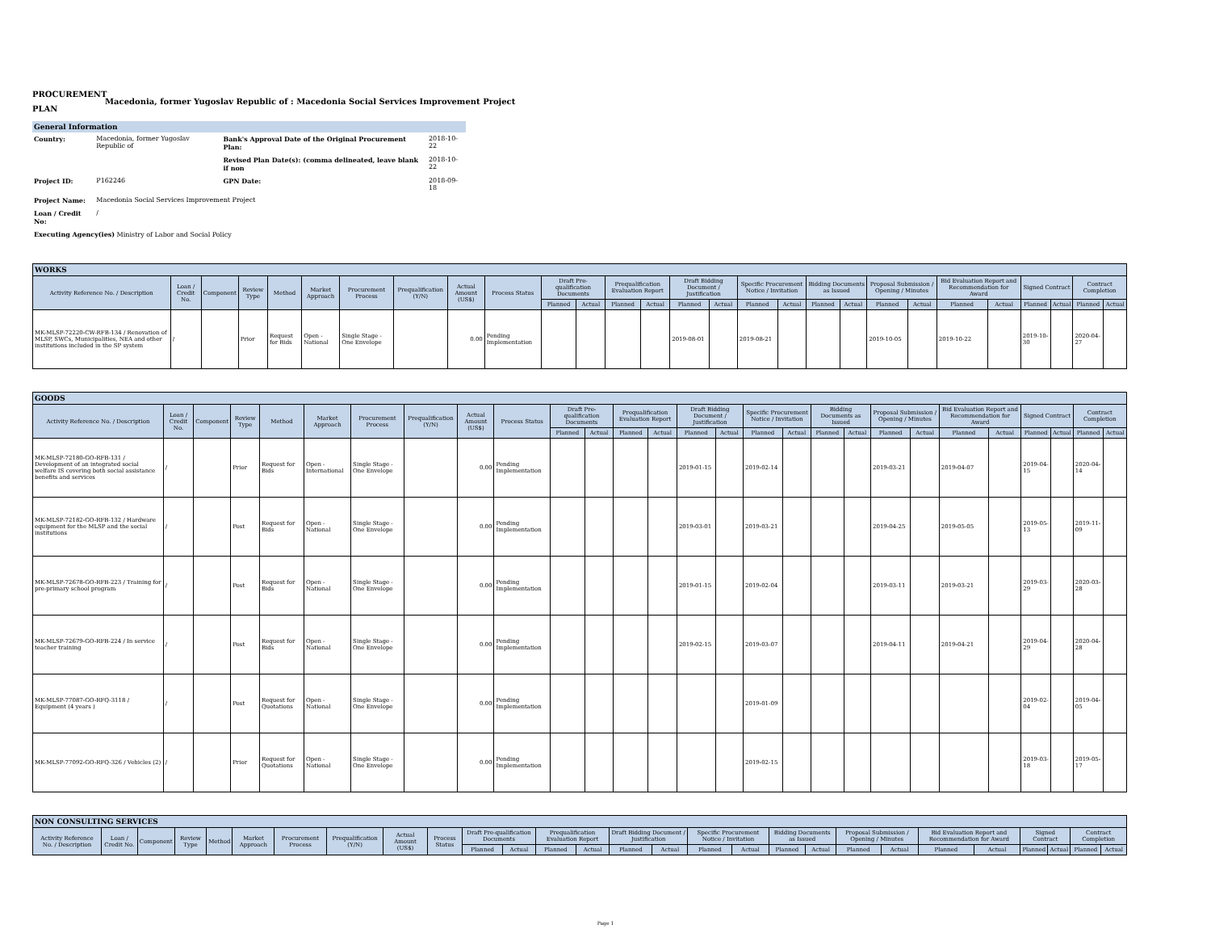PROCUREMENT PLAN
Macedonia, former Yugoslav Republic of : Macedonia Social Services Improvement Project
General Information
| Country: | Macedonia, former Yugoslav Republic of | Bank's Approval Date of the Original Procurement Plan: | 2018-10-22 |
| | | Revised Plan Date(s): (comma delineated, leave blank if non | 2018-10-22 |
| Project ID: | P162246 | GPN Date: | 2018-09-18 |
| Project Name: | Macedonia Social Services Improvement Project | | |
| Loan / Credit No: | / | | |
| Executing Agency(ies) Ministry of Labor and Social Policy | | | |
| WORKS | | | | | | | | | | | | | | | | | | | | | | | | | | | |
| --- | --- | --- | --- | --- | --- | --- | --- | --- | --- | --- | --- | --- | --- | --- | --- | --- | --- | --- | --- | --- | --- | --- | --- | --- | --- | --- | --- |
| Activity Reference No. / Description | Loan / Credit No. | Component | Review Type | Method | Market Approach | Procurement Process | Prequalification (Y/N) | Actual Amount (US$) | Process Status | Draft Pre-qualification Documents | | Prequalification Evaluation Report | | Draft Bidding Document / Justification | | Specific Procurement Notice / Invitation | | Bidding Documents as Issued | | Proposal Submission / Opening / Minutes | | Bid Evaluation Report and Recommendation for Award | | Signed Contract | | Contract Completion | |
| | | | | | | | | | | Planned | Actual | Planned | Actual | Planned | Actual | Planned | Actual | Planned | Actual | Planned | Actual | Planned | Actual | Planned | Actual | Planned | Actual |
| MK-MLSP-72220-CW-RFB-134 / Renovation of MLSP, SWCs, Municipalities, NEA and other institutions included in the SP system | / | | Prior | Request for Bids | Open - National | Single Stage - One Envelope | | 0.00 | Pending Implementation | | | | | 2019-08-01 | | 2019-08-21 | | | | 2019-10-05 | | 2019-10-22 | | 2019-10-30 | | 2020-04-27 | |
| GOODS | | | | | | | | | | | | | | | | | | | | | | | | | | | |
| --- | --- | --- | --- | --- | --- | --- | --- | --- | --- | --- | --- | --- | --- | --- | --- | --- | --- | --- | --- | --- | --- | --- | --- | --- | --- | --- | --- |
| Activity Reference No. / Description | Loan / Credit No. | Component | Review Type | Method | Market Approach | Procurement Process | Prequalification (Y/N) | Actual Amount (US$) | Process Status | Draft Pre-qualification Documents | | Prequalification Evaluation Report | | Draft Bidding Document / Justification | | Specific Procurement Notice / Invitation | | Bidding Documents as Issued | | Proposal Submission / Opening / Minutes | | Bid Evaluation Report and Recommendation for Award | | Signed Contract | | Contract Completion | |
| | | | | | | | | | | Planned | Actual | Planned | Actual | Planned | Actual | Planned | Actual | Planned | Actual | Planned | Actual | Planned | Actual | Planned | Actual | Planned | Actual |
| MK-MLSP-72180-GO-RFB-131 / Development of an integrated social welfare IS covering both social assistance benefits and services | / | | Prior | Request for Bids | Open - International | Single Stage - One Envelope | | 0.00 | Pending Implementation | | | | | 2019-01-15 | | 2019-02-14 | | | | 2019-03-21 | | 2019-04-07 | | 2019-04-15 | | 2020-04-14 | |
| MK-MLSP-72182-GO-RFB-132 / Hardware equipment for the MLSP and the social institutions | / | | Post | Request for Bids | Open - National | Single Stage - One Envelope | | 0.00 | Pending Implementation | | | | | 2019-03-01 | | 2019-03-21 | | | | 2019-04-25 | | 2019-05-05 | | 2019-05-13 | | 2019-11-09 | |
| MK-MLSP-72678-GO-RFB-223 / Training for pre-primary school program | / | | Post | Request for Bids | Open - National | Single Stage - One Envelope | | 0.00 | Pending Implementation | | | | | 2019-01-15 | | 2019-02-04 | | | | 2019-03-11 | | 2019-03-21 | | 2019-03-29 | | 2020-03-28 | |
| MK-MLSP-72679-GO-RFB-224 / In service teacher training | / | | Post | Request for Bids | Open - National | Single Stage - One Envelope | | 0.00 | Pending Implementation | | | | | 2019-02-15 | | 2019-03-07 | | | | 2019-04-11 | | 2019-04-21 | | 2019-04-29 | | 2020-04-28 | |
| MK-MLSP-77087-GO-RFQ-3118 / Equipment (4 years ) | / | | Post | Request for Quotations | Open - National | Single Stage - One Envelope | | 0.00 | Pending Implementation | | | | | | | 2019-01-09 | | | | | | | | 2019-02-04 | | 2019-04-05 | |
| MK-MLSP-77092-GO-RFQ-326 / Vehicles (2) | / | | Prior | Request for Quotations | Open - National | Single Stage - One Envelope | | 0.00 | Pending Implementation | | | | | | | 2019-02-15 | | | | | | | | 2019-03-18 | | 2019-05-17 | |
| NON CONSULTING SERVICES | | | | | | | | | | | | | | | | | | | | | | | | | | | |
| --- | --- | --- | --- | --- | --- | --- | --- | --- | --- | --- | --- | --- | --- | --- | --- | --- | --- | --- | --- | --- | --- | --- | --- | --- | --- | --- | --- |
| Activity Reference No. / Description | Loan / Credit No. | Component | Review Type | Method | Market Approach | Procurement Process | Prequalification (Y/N) | Actual Amount (US$) | Process Status | Draft Pre-qualification Documents | | Prequalification Evaluation Report | | Draft Bidding Document / Justification | | Specific Procurement Notice / Invitation | | Bidding Documents as Issued | | Proposal Submission / Opening / Minutes | | Bid Evaluation Report and Recommendation for Award | | Signed Contract | | Contract Completion | |
| | | | | | | | | | | Planned | Actual | Planned | Actual | Planned | Actual | Planned | Actual | Planned | Actual | Planned | Actual | Planned | Actual | Planned | Actual | Planned | Actual |
Page 1